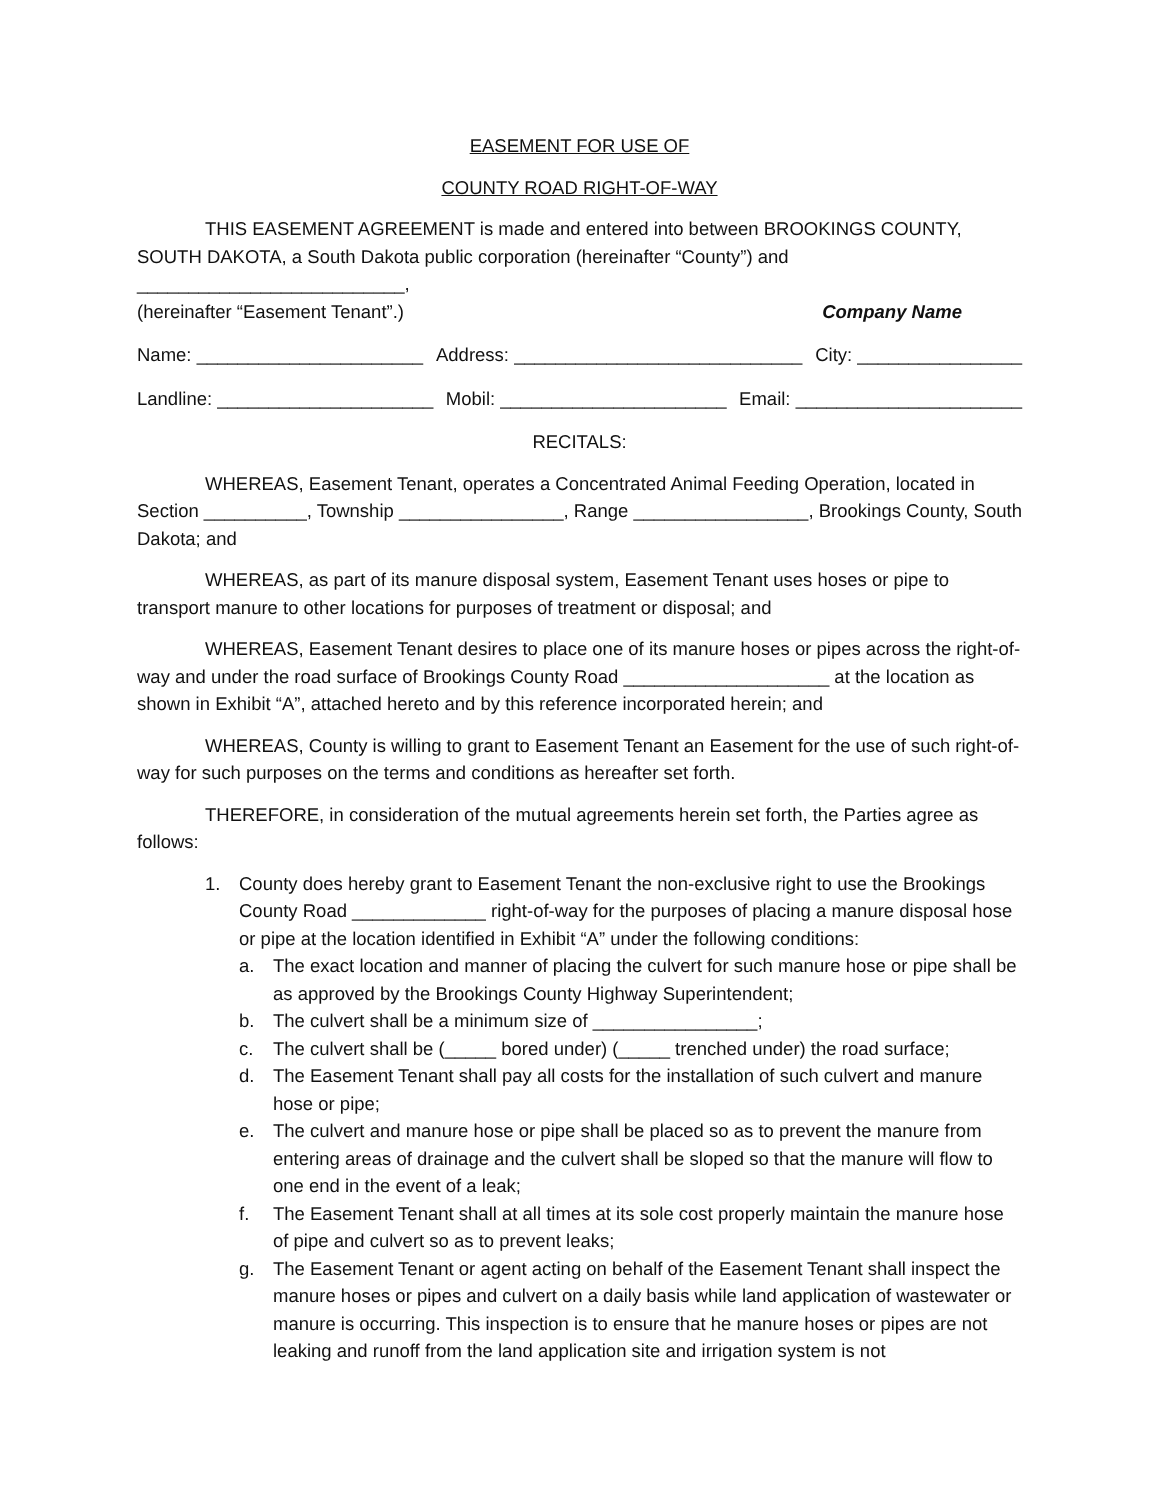EASEMENT FOR USE OF
COUNTY ROAD RIGHT-OF-WAY
THIS EASEMENT AGREEMENT is made and entered into between BROOKINGS COUNTY, SOUTH DAKOTA, a South Dakota public corporation (hereinafter “County”) and __________________________,
(hereinafter “Easement Tenant”.) Company Name
Name: ______________________ Address: ____________________________ City: ________________
Landline: _____________________ Mobil: ______________________ Email: ______________________
RECITALS:
WHEREAS, Easement Tenant, operates a Concentrated Animal Feeding Operation, located in Section __________, Township ________________, Range _________________, Brookings County, South Dakota; and
WHEREAS, as part of its manure disposal system, Easement Tenant uses hoses or pipe to transport manure to other locations for purposes of treatment or disposal; and
WHEREAS, Easement Tenant desires to place one of its manure hoses or pipes across the right-of-way and under the road surface of Brookings County Road ____________________ at the location as shown in Exhibit “A”, attached hereto and by this reference incorporated herein; and
WHEREAS, County is willing to grant to Easement Tenant an Easement for the use of such right-of-way for such purposes on the terms and conditions as hereafter set forth.
THEREFORE, in consideration of the mutual agreements herein set forth, the Parties agree as follows:
1. County does hereby grant to Easement Tenant the non-exclusive right to use the Brookings County Road _____________ right-of-way for the purposes of placing a manure disposal hose or pipe at the location identified in Exhibit “A” under the following conditions:
a. The exact location and manner of placing the culvert for such manure hose or pipe shall be as approved by the Brookings County Highway Superintendent;
b. The culvert shall be a minimum size of ________________;
c. The culvert shall be (_____ bored under) (_____ trenched under) the road surface;
d. The Easement Tenant shall pay all costs for the installation of such culvert and manure hose or pipe;
e. The culvert and manure hose or pipe shall be placed so as to prevent the manure from entering areas of drainage and the culvert shall be sloped so that the manure will flow to one end in the event of a leak;
f. The Easement Tenant shall at all times at its sole cost properly maintain the manure hose of pipe and culvert so as to prevent leaks;
g. The Easement Tenant or agent acting on behalf of the Easement Tenant shall inspect the manure hoses or pipes and culvert on a daily basis while land application of wastewater or manure is occurring. This inspection is to ensure that he manure hoses or pipes are not leaking and runoff from the land application site and irrigation system is not